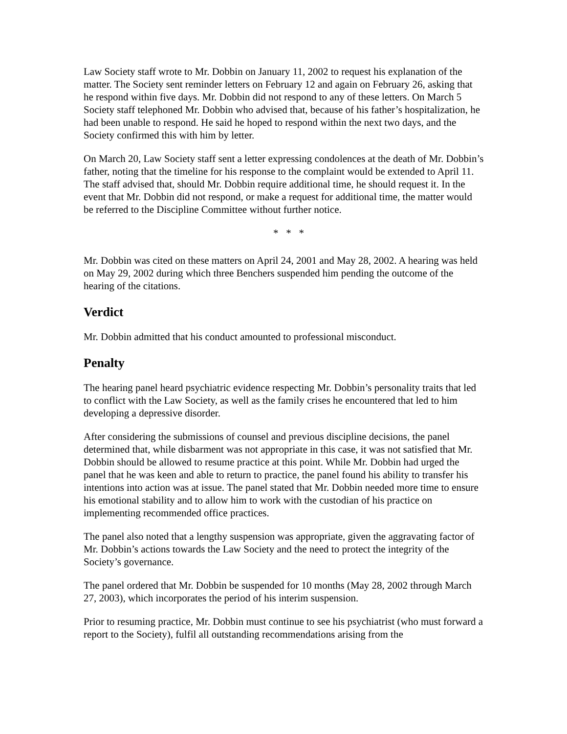Law Society staff wrote to Mr. Dobbin on January 11, 2002 to request his explanation of the matter. The Society sent reminder letters on February 12 and again on February 26, asking that he respond within five days. Mr. Dobbin did not respond to any of these letters. On March 5 Society staff telephoned Mr. Dobbin who advised that, because of his father’s hospitalization, he had been unable to respond. He said he hoped to respond within the next two days, and the Society confirmed this with him by letter.
On March 20, Law Society staff sent a letter expressing condolences at the death of Mr. Dobbin’s father, noting that the timeline for his response to the complaint would be extended to April 11. The staff advised that, should Mr. Dobbin require additional time, he should request it. In the event that Mr. Dobbin did not respond, or make a request for additional time, the matter would be referred to the Discipline Committee without further notice.
* * *
Mr. Dobbin was cited on these matters on April 24, 2001 and May 28, 2002. A hearing was held on May 29, 2002 during which three Benchers suspended him pending the outcome of the hearing of the citations.
Verdict
Mr. Dobbin admitted that his conduct amounted to professional misconduct.
Penalty
The hearing panel heard psychiatric evidence respecting Mr. Dobbin’s personality traits that led to conflict with the Law Society, as well as the family crises he encountered that led to him developing a depressive disorder.
After considering the submissions of counsel and previous discipline decisions, the panel determined that, while disbarment was not appropriate in this case, it was not satisfied that Mr. Dobbin should be allowed to resume practice at this point. While Mr. Dobbin had urged the panel that he was keen and able to return to practice, the panel found his ability to transfer his intentions into action was at issue. The panel stated that Mr. Dobbin needed more time to ensure his emotional stability and to allow him to work with the custodian of his practice on implementing recommended office practices.
The panel also noted that a lengthy suspension was appropriate, given the aggravating factor of Mr. Dobbin’s actions towards the Law Society and the need to protect the integrity of the Society’s governance.
The panel ordered that Mr. Dobbin be suspended for 10 months (May 28, 2002 through March 27, 2003), which incorporates the period of his interim suspension.
Prior to resuming practice, Mr. Dobbin must continue to see his psychiatrist (who must forward a report to the Society), fulfil all outstanding recommendations arising from the